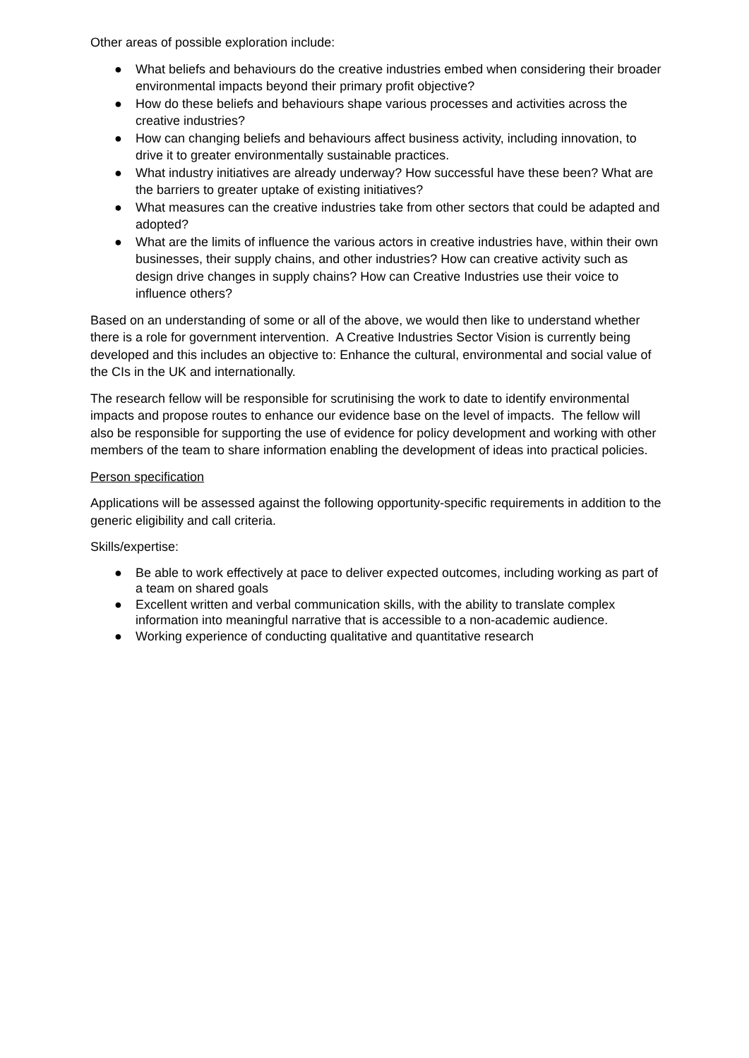Other areas of possible exploration include:
● What beliefs and behaviours do the creative industries embed when considering their broader environmental impacts beyond their primary profit objective?
● How do these beliefs and behaviours shape various processes and activities across the creative industries?
● How can changing beliefs and behaviours affect business activity, including innovation, to drive it to greater environmentally sustainable practices.
● What industry initiatives are already underway? How successful have these been? What are the barriers to greater uptake of existing initiatives?
● What measures can the creative industries take from other sectors that could be adapted and adopted?
● What are the limits of influence the various actors in creative industries have, within their own businesses, their supply chains, and other industries? How can creative activity such as design drive changes in supply chains? How can Creative Industries use their voice to influence others?
Based on an understanding of some or all of the above, we would then like to understand whether there is a role for government intervention. A Creative Industries Sector Vision is currently being developed and this includes an objective to: Enhance the cultural, environmental and social value of the CIs in the UK and internationally.
The research fellow will be responsible for scrutinising the work to date to identify environmental impacts and propose routes to enhance our evidence base on the level of impacts. The fellow will also be responsible for supporting the use of evidence for policy development and working with other members of the team to share information enabling the development of ideas into practical policies.
Person specification
Applications will be assessed against the following opportunity-specific requirements in addition to the generic eligibility and call criteria.
Skills/expertise:
● Be able to work effectively at pace to deliver expected outcomes, including working as part of a team on shared goals
● Excellent written and verbal communication skills, with the ability to translate complex information into meaningful narrative that is accessible to a non-academic audience.
● Working experience of conducting qualitative and quantitative research